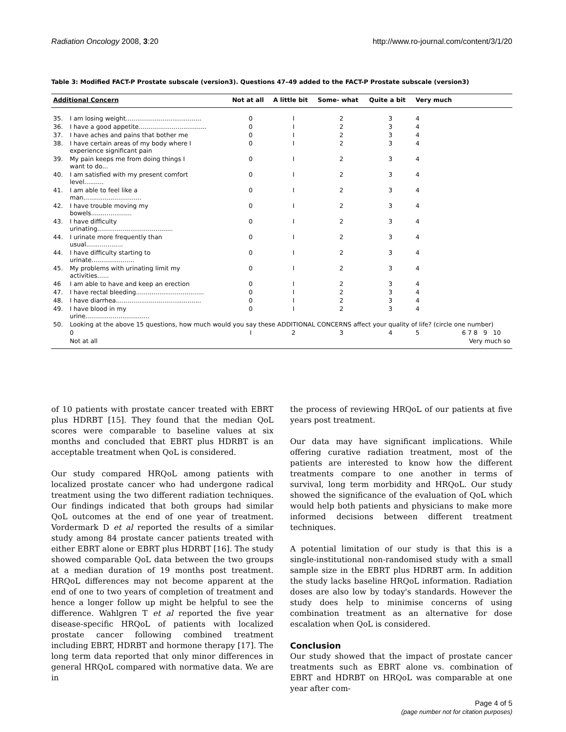Radiation Oncology 2008, 3:20 http://www.ro-journal.com/content/3/1/20
Table 3: Modified FACT-P Prostate subscale (version3). Questions 47–49 added to the FACT-P Prostate subscale (version3)
| Additional Concern | | Not at all | A little bit | Some- what | Quite a bit | Very much | |
| --- | --- | --- | --- | --- | --- | --- | --- |
| 35. | I am losing weight....................................... | 0 | I | 2 | 3 | 4 | |
| 36. | I have a good appetite................................... | 0 | I | 2 | 3 | 4 | |
| 37. | I have aches and pains that bother me | 0 | I | 2 | 3 | 4 | |
| 38. | I have certain areas of my body where I experience significant pain | 0 | I | 2 | 3 | 4 | |
| 39. | My pain keeps me from doing things I want to do... | 0 | I | 2 | 3 | 4 | |
| 40. | I am satisfied with my present comfort level.......... | 0 | I | 2 | 3 | 4 | |
| 41. | I am able to feel like a man.............................. | 0 | I | 2 | 3 | 4 | |
| 42. | I have trouble moving my bowels..................... | 0 | I | 2 | 3 | 4 | |
| 43. | I have difficulty urinating....................................... | 0 | I | 2 | 3 | 4 | |
| 44. | I urinate more frequently than usual................... | 0 | I | 2 | 3 | 4 | |
| 44. | I have difficulty starting to urinate...................... | 0 | I | 2 | 3 | 4 | |
| 45. | My problems with urinating limit my activities...... | 0 | I | 2 | 3 | 4 | |
| 46 | I am able to have and keep an erection | 0 | I | 2 | 3 | 4 | |
| 47. | I have rectal bleeding................................... | 0 | I | 2 | 3 | 4 | |
| 48. | I have diarrhea............................................ | 0 | I | 2 | 3 | 4 | |
| 49. | I have blood in my urine................................. | 0 | I | 2 | 3 | 4 | |
| 50. | Looking at the above 15 questions, how much would you say these ADDITIONAL CONCERNS affect your quality of life? (circle one number) | | | | | | |
| | 0 | I | 2 | 3 | 4 | 5 | 6 7 8 9 10 |
| | Not at all | | | | | | Very much so |
of 10 patients with prostate cancer treated with EBRT plus HDRBT [15]. They found that the median QoL scores were comparable to baseline values at six months and concluded that EBRT plus HDRBT is an acceptable treatment when QoL is considered.
Our study compared HRQoL among patients with localized prostate cancer who had undergone radical treatment using the two different radiation techniques. Our findings indicated that both groups had similar QoL outcomes at the end of one year of treatment. Vordermark D et al reported the results of a similar study among 84 prostate cancer patients treated with either EBRT alone or EBRT plus HDRBT [16]. The study showed comparable QoL data between the two groups at a median duration of 19 months post treatment. HRQoL differences may not become apparent at the end of one to two years of completion of treatment and hence a longer follow up might be helpful to see the difference. Wahlgren T et al reported the five year disease-specific HRQoL of patients with localized prostate cancer following combined treatment including EBRT, HDRBT and hormone therapy [17]. The long term data reported that only minor differences in general HRQoL compared with normative data. We are in
the process of reviewing HRQoL of our patients at five years post treatment.
Our data may have significant implications. While offering curative radiation treatment, most of the patients are interested to know how the different treatments compare to one another in terms of survival, long term morbidity and HRQoL. Our study showed the significance of the evaluation of QoL which would help both patients and physicians to make more informed decisions between different treatment techniques.
A potential limitation of our study is that this is a single-institutional non-randomised study with a small sample size in the EBRT plus HDRBT arm. In addition the study lacks baseline HRQoL information. Radiation doses are also low by today's standards. However the study does help to minimise concerns of using combination treatment as an alternative for dose escalation when QoL is considered.
Conclusion
Our study showed that the impact of prostate cancer treatments such as EBRT alone vs. combination of EBRT and HDRBT on HRQoL was comparable at one year after com-
Page 4 of 5
(page number not for citation purposes)